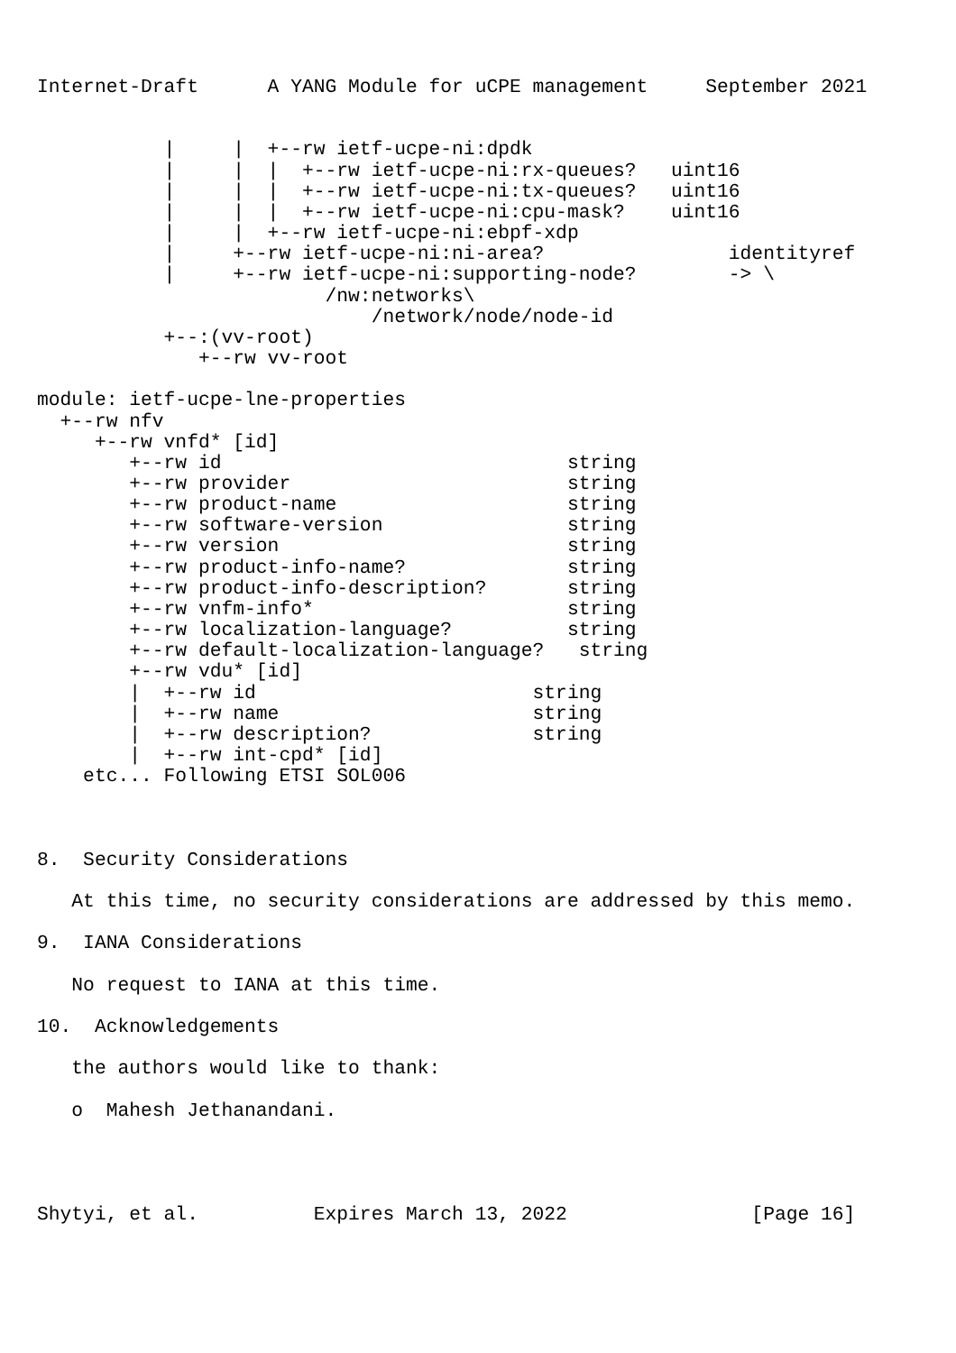Internet-Draft      A YANG Module for uCPE management     September 2021


           |     |  +--rw ietf-ucpe-ni:dpdk
           |     |  |  +--rw ietf-ucpe-ni:rx-queues?   uint16
           |     |  |  +--rw ietf-ucpe-ni:tx-queues?   uint16
           |     |  |  +--rw ietf-ucpe-ni:cpu-mask?    uint16
           |     |  +--rw ietf-ucpe-ni:ebpf-xdp
           |     +--rw ietf-ucpe-ni:ni-area?                identityref
           |     +--rw ietf-ucpe-ni:supporting-node?        -> \
                         /nw:networks\
                             /network/node/node-id
           +--:(vv-root)
              +--rw vv-root

module: ietf-ucpe-lne-properties
  +--rw nfv
     +--rw vnfd* [id]
        +--rw id                              string
        +--rw provider                        string
        +--rw product-name                    string
        +--rw software-version                string
        +--rw version                         string
        +--rw product-info-name?              string
        +--rw product-info-description?       string
        +--rw vnfm-info*                      string
        +--rw localization-language?          string
        +--rw default-localization-language?   string
        +--rw vdu* [id]
        |  +--rw id                        string
        |  +--rw name                      string
        |  +--rw description?              string
        |  +--rw int-cpd* [id]
    etc... Following ETSI SOL006



8.  Security Considerations

   At this time, no security considerations are addressed by this memo.

9.  IANA Considerations

   No request to IANA at this time.

10.  Acknowledgements

   the authors would like to thank:

   o  Mahesh Jethanandani.




Shytyi, et al.          Expires March 13, 2022                [Page 16]